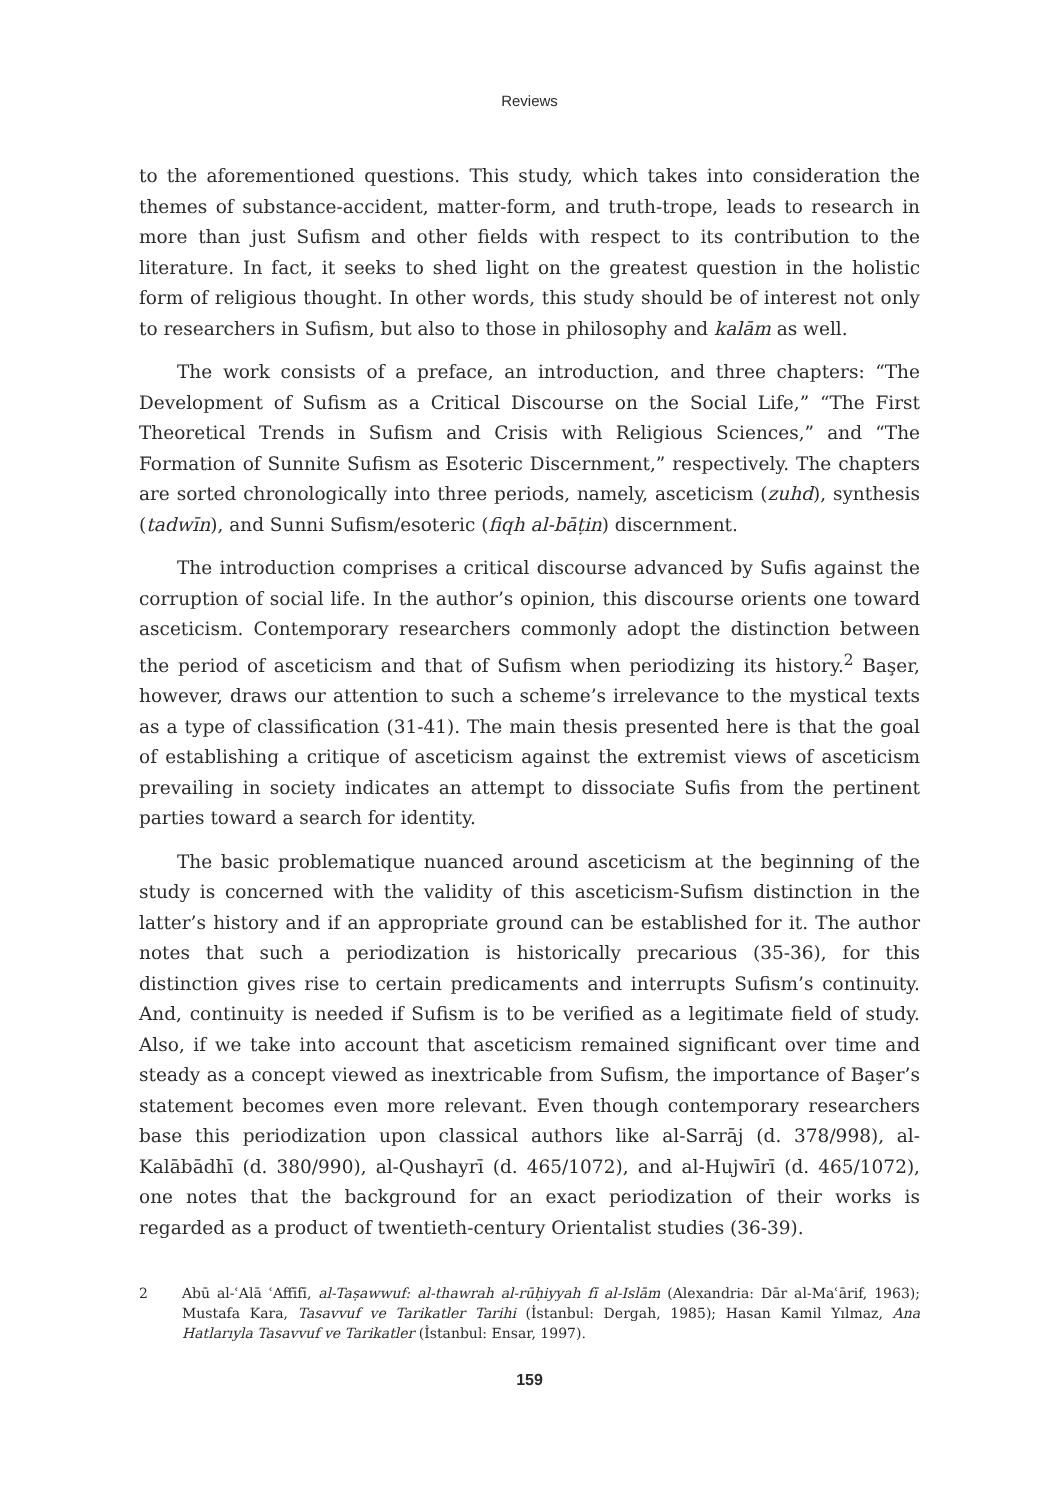Reviews
to the aforementioned questions. This study, which takes into consideration the themes of substance-accident, matter-form, and truth-trope, leads to research in more than just Sufism and other fields with respect to its contribution to the literature. In fact, it seeks to shed light on the greatest question in the holistic form of religious thought. In other words, this study should be of interest not only to researchers in Sufism, but also to those in philosophy and kalām as well.
The work consists of a preface, an introduction, and three chapters: “The Development of Sufism as a Critical Discourse on the Social Life,” “The First Theoretical Trends in Sufism and Crisis with Religious Sciences,” and “The Formation of Sunnite Sufism as Esoteric Discernment,” respectively. The chapters are sorted chronologically into three periods, namely, asceticism (zuhd), synthesis (tadwīn), and Sunni Sufism/esoteric (fiqh al-bāṭin) discernment.
The introduction comprises a critical discourse advanced by Sufis against the corruption of social life. In the author’s opinion, this discourse orients one toward asceticism. Contemporary researchers commonly adopt the distinction between the period of asceticism and that of Sufism when periodizing its history.<sup>2</sup> Başer, however, draws our attention to such a scheme’s irrelevance to the mystical texts as a type of classification (31-41). The main thesis presented here is that the goal of establishing a critique of asceticism against the extremist views of asceticism prevailing in society indicates an attempt to dissociate Sufis from the pertinent parties toward a search for identity.
The basic problematique nuanced around asceticism at the beginning of the study is concerned with the validity of this asceticism-Sufism distinction in the latter’s history and if an appropriate ground can be established for it. The author notes that such a periodization is historically precarious (35-36), for this distinction gives rise to certain predicaments and interrupts Sufism’s continuity. And, continuity is needed if Sufism is to be verified as a legitimate field of study. Also, if we take into account that asceticism remained significant over time and steady as a concept viewed as inextricable from Sufism, the importance of Başer’s statement becomes even more relevant. Even though contemporary researchers base this periodization upon classical authors like al-Sarrāj (d. 378/998), al-Kalābādhī (d. 380/990), al-Qushayrī (d. 465/1072), and al-Hujwīrī (d. 465/1072), one notes that the background for an exact periodization of their works is regarded as a product of twentieth-century Orientalist studies (36-39).
2 Abū al-ʿAlā ʿAffīfī, al-Taṣawwuf: al-thawrah al-rūḥiyyah fī al-Islām (Alexandria: Dār al-Maʿārif, 1963); Mustafa Kara, Tasavvuf ve Tarikatler Tarihi (İstanbul: Dergah, 1985); Hasan Kamil Yılmaz, Ana Hatlarıyla Tasavvuf ve Tarikatler (İstanbul: Ensar, 1997).
159